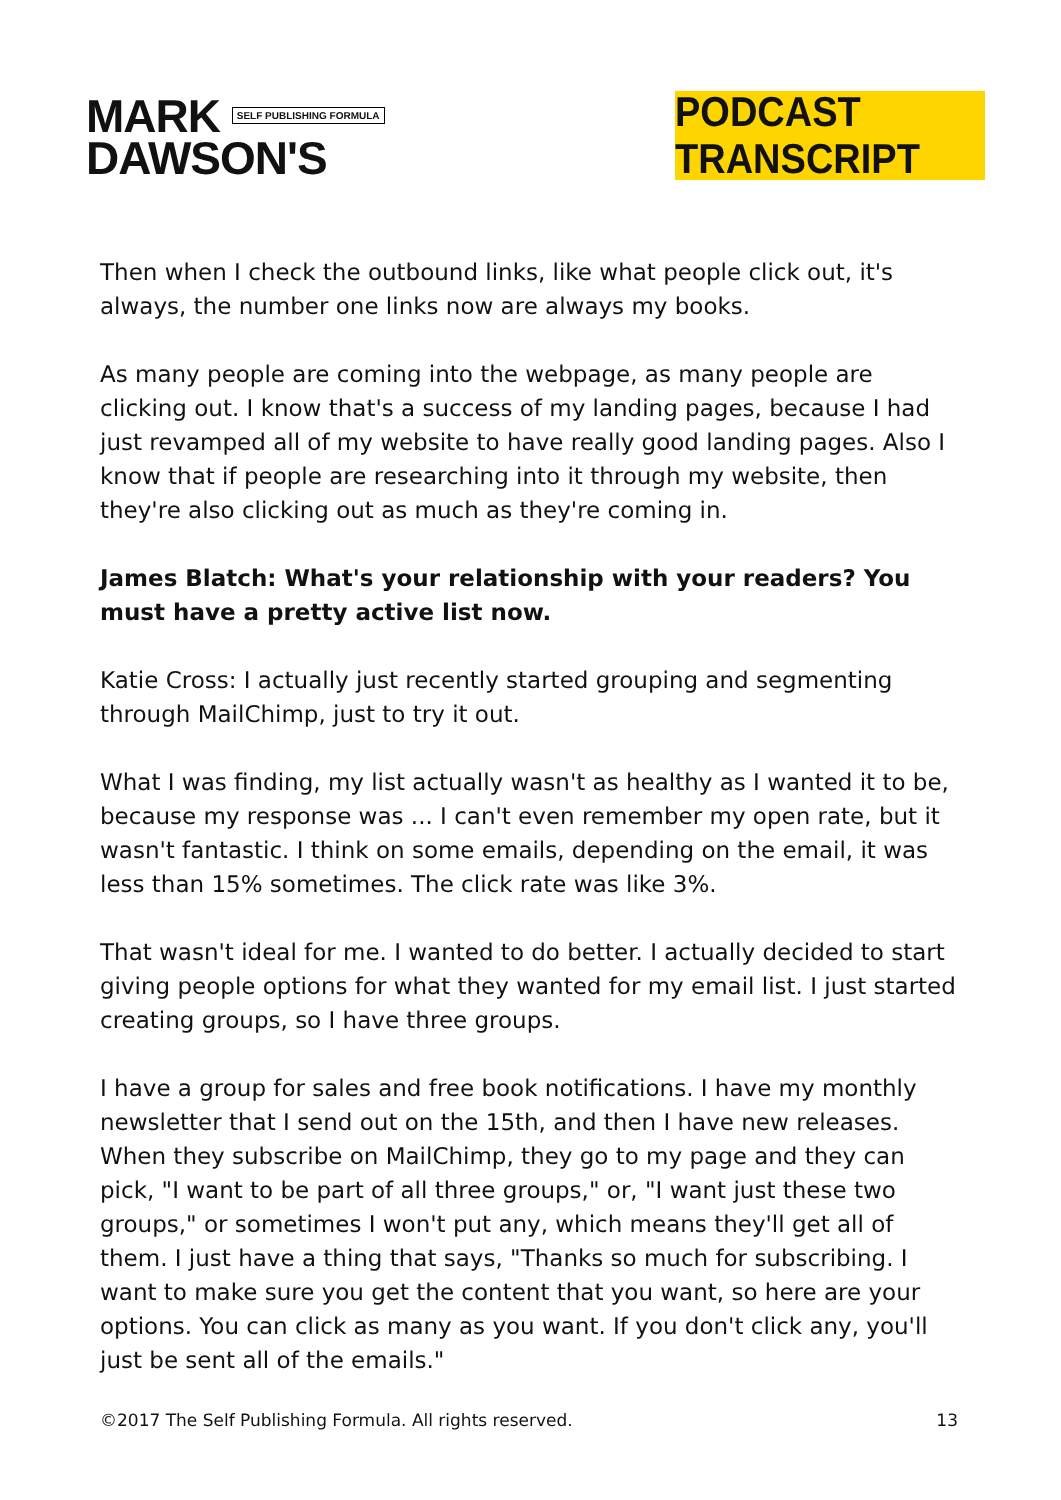MARK SELF PUBLISHING FORMULA
DAWSON'S
PODCAST TRANSCRIPT
Then when I check the outbound links, like what people click out, it's always, the number one links now are always my books.
As many people are coming into the webpage, as many people are clicking out. I know that's a success of my landing pages, because I had just revamped all of my website to have really good landing pages. Also I know that if people are researching into it through my website, then they're also clicking out as much as they're coming in.
James Blatch: What's your relationship with your readers? You must have a pretty active list now.
Katie Cross: I actually just recently started grouping and segmenting through MailChimp, just to try it out.
What I was finding, my list actually wasn't as healthy as I wanted it to be, because my response was ... I can't even remember my open rate, but it wasn't fantastic. I think on some emails, depending on the email, it was less than 15% sometimes. The click rate was like 3%.
That wasn't ideal for me. I wanted to do better. I actually decided to start giving people options for what they wanted for my email list. I just started creating groups, so I have three groups.
I have a group for sales and free book notifications. I have my monthly newsletter that I send out on the 15th, and then I have new releases. When they subscribe on MailChimp, they go to my page and they can pick, "I want to be part of all three groups," or, "I want just these two groups," or sometimes I won't put any, which means they'll get all of them. I just have a thing that says, "Thanks so much for subscribing. I want to make sure you get the content that you want, so here are your options. You can click as many as you want. If you don't click any, you'll just be sent all of the emails."
©2017 The Self Publishing Formula. All rights reserved. 13